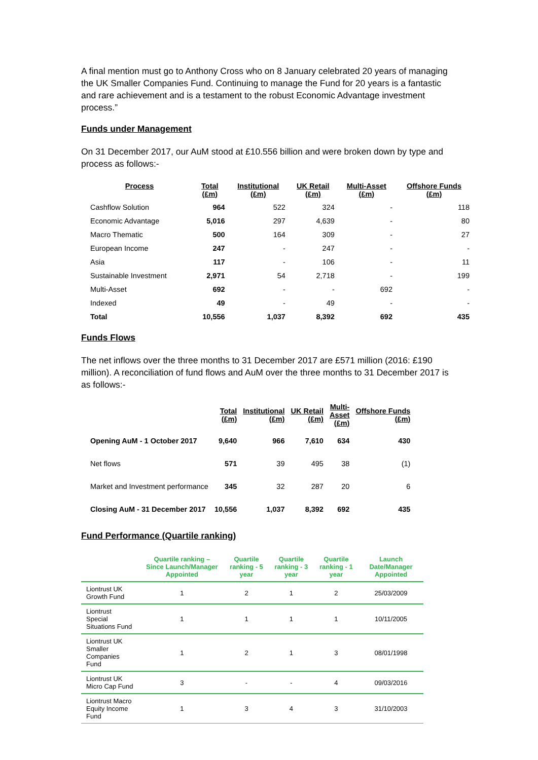A final mention must go to Anthony Cross who on 8 January celebrated 20 years of managing the UK Smaller Companies Fund. Continuing to manage the Fund for 20 years is a fantastic and rare achievement and is a testament to the robust Economic Advantage investment process.”
Funds under Management
On 31 December 2017, our AuM stood at £10.556 billion and were broken down by type and process as follows:-
| Process | Total (£m) | Institutional (£m) | UK Retail (£m) | Multi-Asset (£m) | Offshore Funds (£m) |
| --- | --- | --- | --- | --- | --- |
| Cashflow Solution | 964 | 522 | 324 | - | 118 |
| Economic Advantage | 5,016 | 297 | 4,639 | - | 80 |
| Macro Thematic | 500 | 164 | 309 | - | 27 |
| European Income | 247 | - | 247 | - | - |
| Asia | 117 | - | 106 | - | 11 |
| Sustainable Investment | 2,971 | 54 | 2,718 | - | 199 |
| Multi-Asset | 692 | - | - | 692 | - |
| Indexed | 49 | - | 49 | - | - |
| Total | 10,556 | 1,037 | 8,392 | 692 | 435 |
Funds Flows
The net inflows over the three months to 31 December 2017 are £571 million (2016: £190 million). A reconciliation of fund flows and AuM over the three months to 31 December 2017 is as follows:-
| | Total (£m) | Institutional (£m) | UK Retail (£m) | Multi- Asset (£m) | Offshore Funds (£m) |
| --- | --- | --- | --- | --- | --- |
| Opening AuM - 1 October 2017 | 9,640 | 966 | 7,610 | 634 | 430 |
| Net flows | 571 | 39 | 495 | 38 | (1) |
| Market and Investment performance | 345 | 32 | 287 | 20 | 6 |
| Closing AuM - 31 December 2017 | 10,556 | 1,037 | 8,392 | 692 | 435 |
Fund Performance (Quartile ranking)
| | Quartile ranking – Since Launch/Manager Appointed | Quartile ranking - 5 year | Quartile ranking - 3 year | Quartile ranking - 1 year | Launch Date/Manager Appointed |
| --- | --- | --- | --- | --- | --- |
| Liontrust UK Growth Fund | 1 | 2 | 1 | 2 | 25/03/2009 |
| Liontrust Special Situations Fund | 1 | 1 | 1 | 1 | 10/11/2005 |
| Liontrust UK Smaller Companies Fund | 1 | 2 | 1 | 3 | 08/01/1998 |
| Liontrust UK Micro Cap Fund | 3 | - | - | 4 | 09/03/2016 |
| Liontrust Macro Equity Income Fund | 1 | 3 | 4 | 3 | 31/10/2003 |